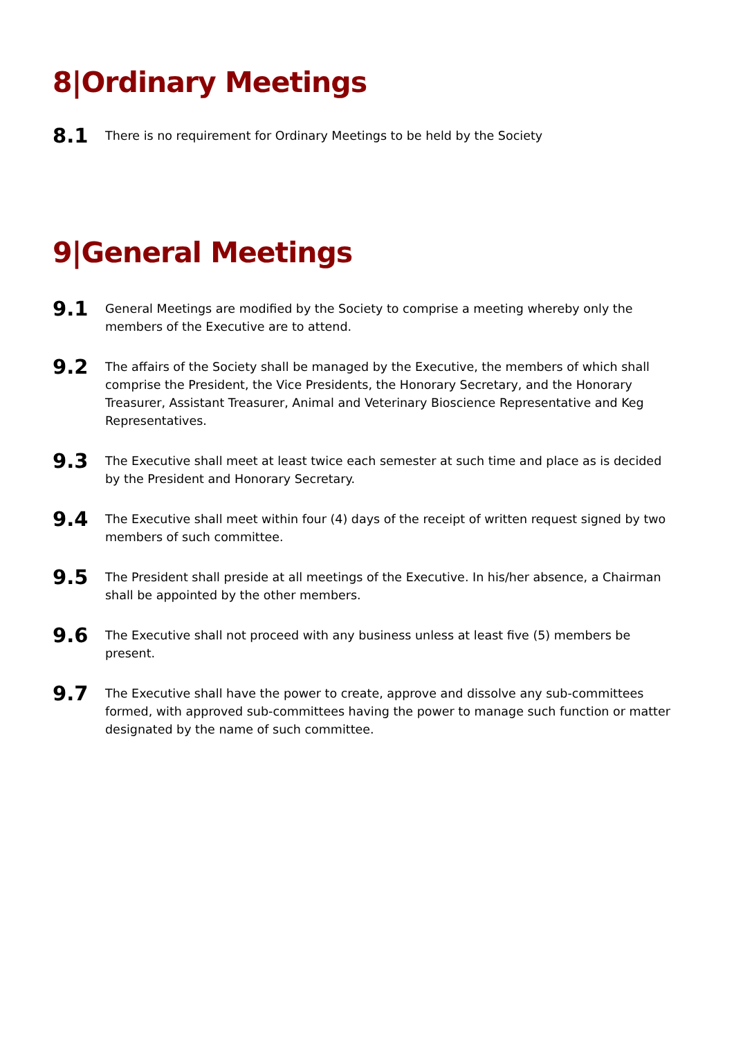8|Ordinary Meetings
8.1
There is no requirement for Ordinary Meetings to be held by the Society
9|General Meetings
9.1
General Meetings are modified by the Society to comprise a meeting whereby only the members of the Executive are to attend.
9.2
The affairs of the Society shall be managed by the Executive, the members of which shall comprise the President, the Vice Presidents, the Honorary Secretary, and the Honorary Treasurer, Assistant Treasurer, Animal and Veterinary Bioscience Representative and Keg Representatives.
9.3
The Executive shall meet at least twice each semester at such time and place as is decided by the President and Honorary Secretary.
9.4
The Executive shall meet within four (4) days of the receipt of written request signed by two members of such committee.
9.5
The President shall preside at all meetings of the Executive. In his/her absence, a Chairman shall be appointed by the other members.
9.6
The Executive shall not proceed with any business unless at least five (5) members be present.
9.7
The Executive shall have the power to create, approve and dissolve any sub-committees formed, with approved sub-committees having the power to manage such function or matter designated by the name of such committee.